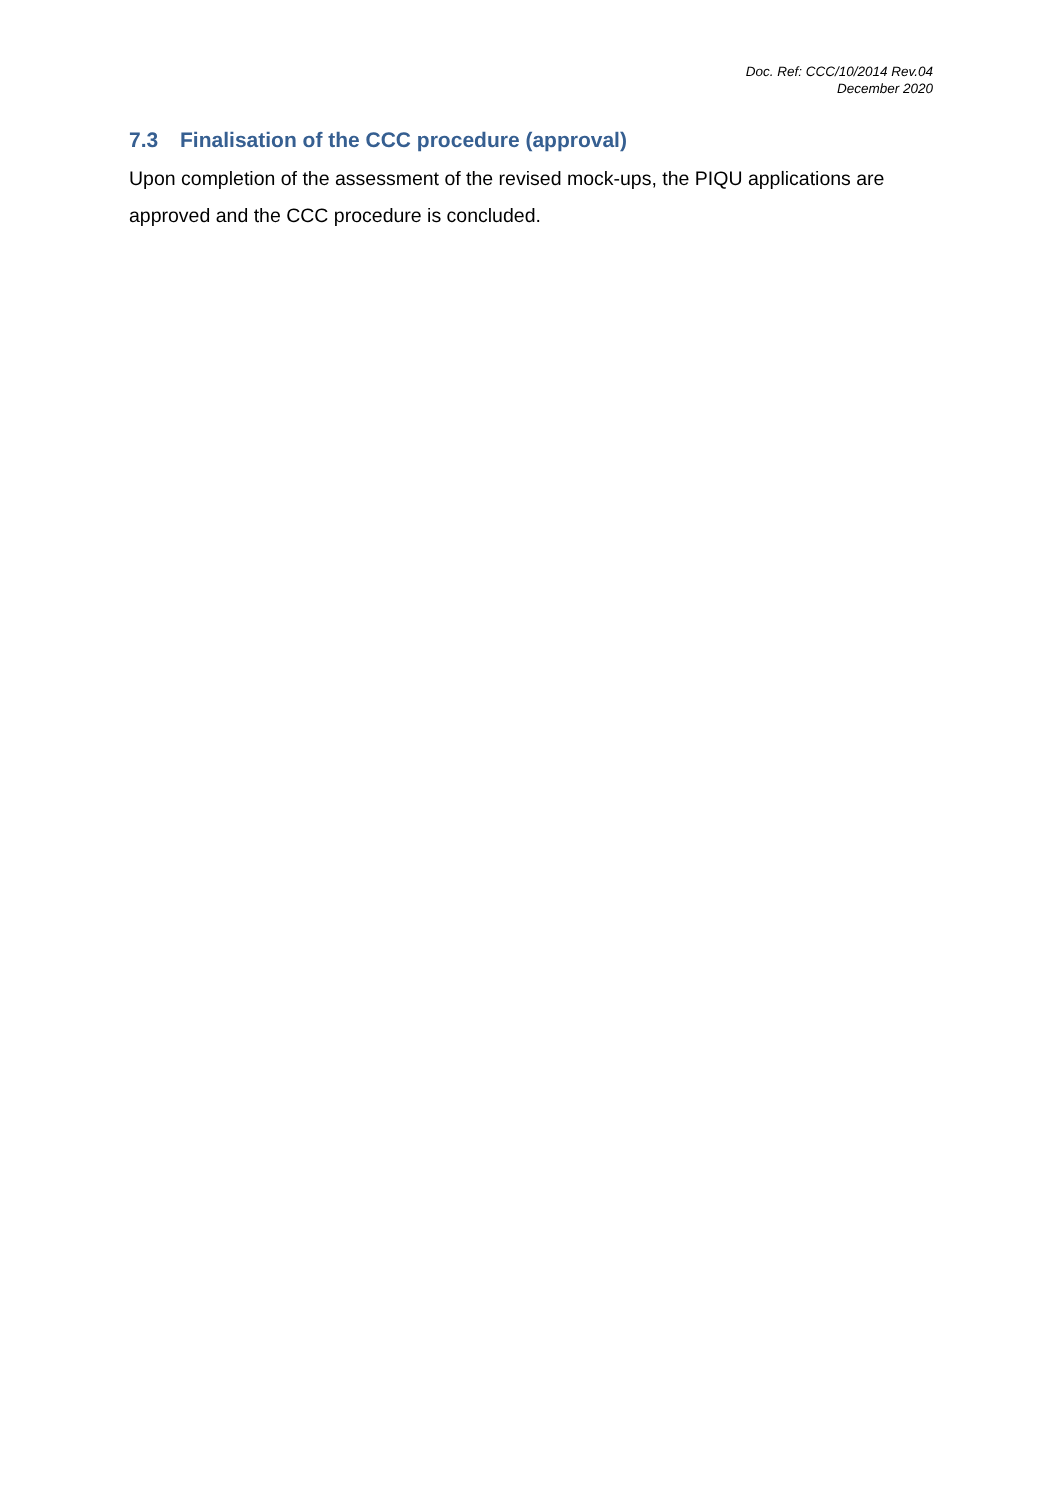Doc. Ref: CCC/10/2014 Rev.04
December 2020
7.3 Finalisation of the CCC procedure (approval)
Upon completion of the assessment of the revised mock-ups, the PIQU applications are approved and the CCC procedure is concluded.